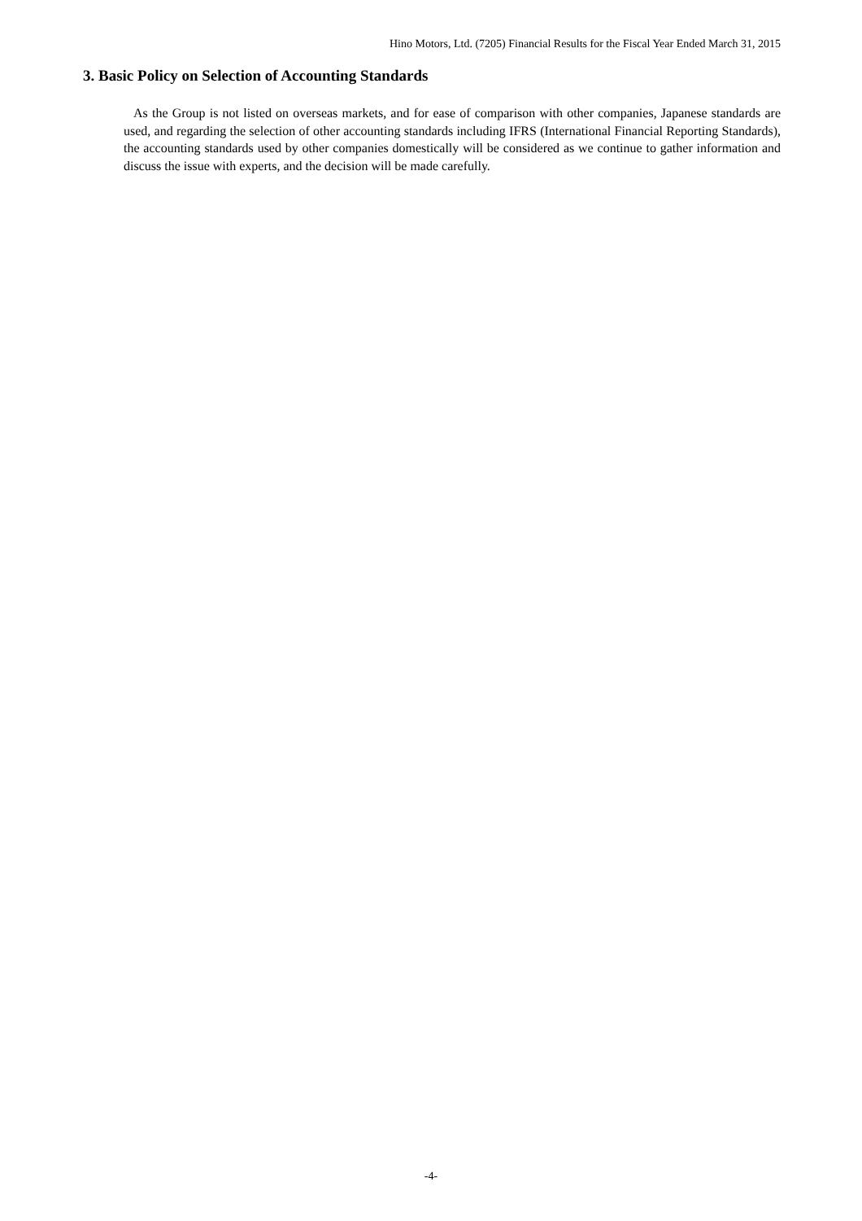Hino Motors, Ltd. (7205) Financial Results for the Fiscal Year Ended March 31, 2015
3. Basic Policy on Selection of Accounting Standards
As the Group is not listed on overseas markets, and for ease of comparison with other companies, Japanese standards are used, and regarding the selection of other accounting standards including IFRS (International Financial Reporting Standards), the accounting standards used by other companies domestically will be considered as we continue to gather information and discuss the issue with experts, and the decision will be made carefully.
-4-